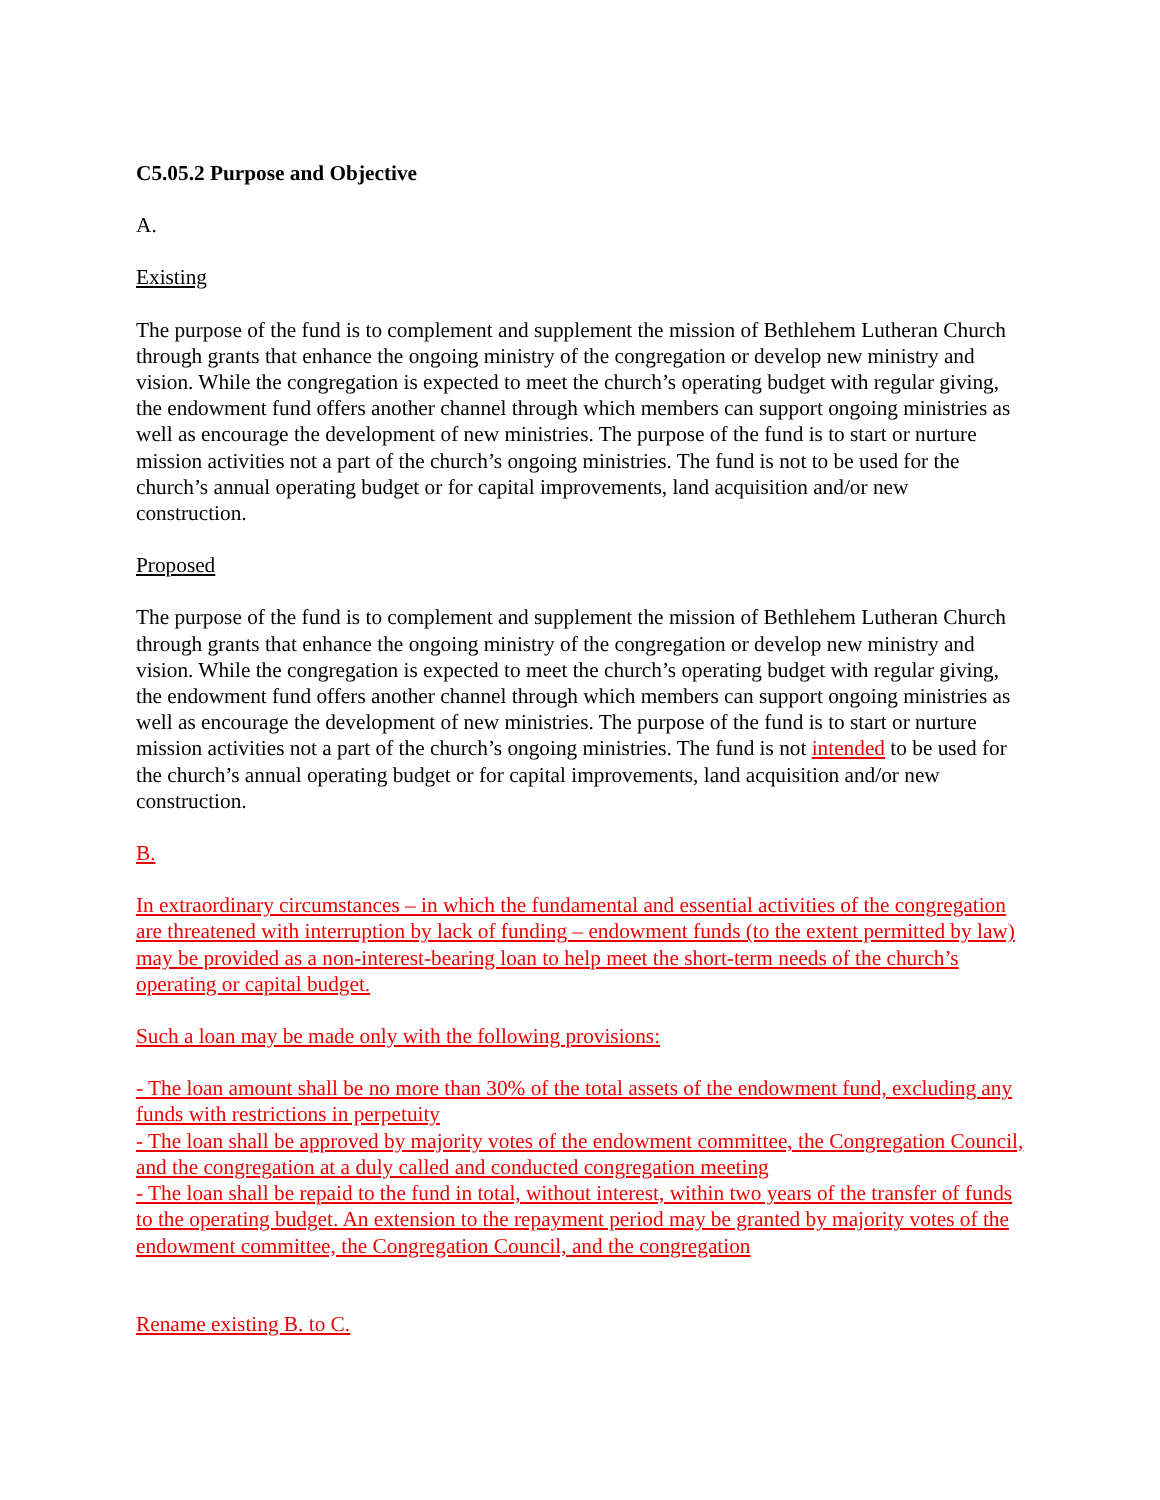C5.05.2 Purpose and Objective
A.
Existing
The purpose of the fund is to complement and supplement the mission of Bethlehem Lutheran Church through grants that enhance the ongoing ministry of the congregation or develop new ministry and vision. While the congregation is expected to meet the church’s operating budget with regular giving, the endowment fund offers another channel through which members can support ongoing ministries as well as encourage the development of new ministries. The purpose of the fund is to start or nurture mission activities not a part of the church’s ongoing ministries. The fund is not to be used for the church’s annual operating budget or for capital improvements, land acquisition and/or new construction.
Proposed
The purpose of the fund is to complement and supplement the mission of Bethlehem Lutheran Church through grants that enhance the ongoing ministry of the congregation or develop new ministry and vision. While the congregation is expected to meet the church’s operating budget with regular giving, the endowment fund offers another channel through which members can support ongoing ministries as well as encourage the development of new ministries. The purpose of the fund is to start or nurture mission activities not a part of the church’s ongoing ministries. The fund is not intended to be used for the church’s annual operating budget or for capital improvements, land acquisition and/or new construction.
B.
In extraordinary circumstances – in which the fundamental and essential activities of the congregation are threatened with interruption by lack of funding – endowment funds (to the extent permitted by law) may be provided as a non-interest-bearing loan to help meet the short-term needs of the church’s operating or capital budget.
Such a loan may be made only with the following provisions:
- The loan amount shall be no more than 30% of the total assets of the endowment fund, excluding any funds with restrictions in perpetuity
- The loan shall be approved by majority votes of the endowment committee, the Congregation Council, and the congregation at a duly called and conducted congregation meeting
- The loan shall be repaid to the fund in total, without interest, within two years of the transfer of funds to the operating budget. An extension to the repayment period may be granted by majority votes of the endowment committee, the Congregation Council, and the congregation
Rename existing B. to C.